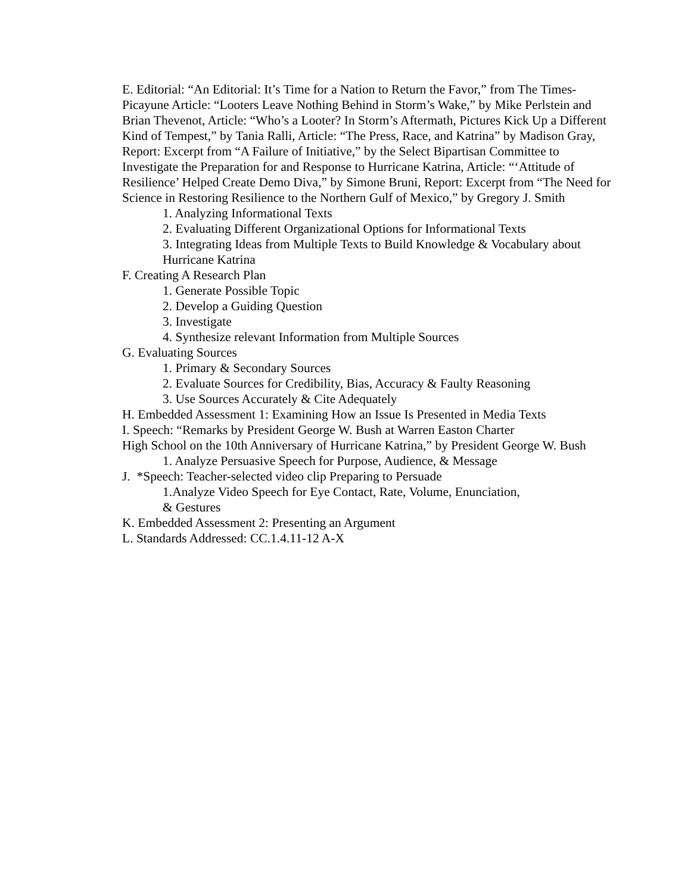E. Editorial: “An Editorial: It’s Time for a Nation to Return the Favor,” from The Times-Picayune Article: “Looters Leave Nothing Behind in Storm’s Wake,” by Mike Perlstein and Brian Thevenot, Article: “Who’s a Looter? In Storm’s Aftermath, Pictures Kick Up a Different Kind of Tempest,” by Tania Ralli, Article: “The Press, Race, and Katrina” by Madison Gray, Report: Excerpt from “A Failure of Initiative,” by the Select Bipartisan Committee to Investigate the Preparation for and Response to Hurricane Katrina, Article: “‘Attitude of Resilience’ Helped Create Demo Diva,” by Simone Bruni, Report: Excerpt from “The Need for Science in Restoring Resilience to the Northern Gulf of Mexico,” by Gregory J. Smith
1. Analyzing Informational Texts
2. Evaluating Different Organizational Options for Informational Texts
3. Integrating Ideas from Multiple Texts to Build Knowledge & Vocabulary about Hurricane Katrina
F. Creating A Research Plan
1. Generate Possible Topic
2. Develop a Guiding Question
3. Investigate
4. Synthesize relevant Information from Multiple Sources
G. Evaluating Sources
1. Primary & Secondary Sources
2. Evaluate Sources for Credibility, Bias, Accuracy & Faulty Reasoning
3. Use Sources Accurately & Cite Adequately
H. Embedded Assessment 1: Examining How an Issue Is Presented in Media Texts
I. Speech: “Remarks by President George W. Bush at Warren Easton Charter
High School on the 10th Anniversary of Hurricane Katrina,” by President George W. Bush
1. Analyze Persuasive Speech for Purpose, Audience, & Message
J. *Speech: Teacher-selected video clip Preparing to Persuade
1.Analyze Video Speech for Eye Contact, Rate, Volume, Enunciation,
& Gestures
K. Embedded Assessment 2: Presenting an Argument
L. Standards Addressed: CC.1.4.11-12 A-X